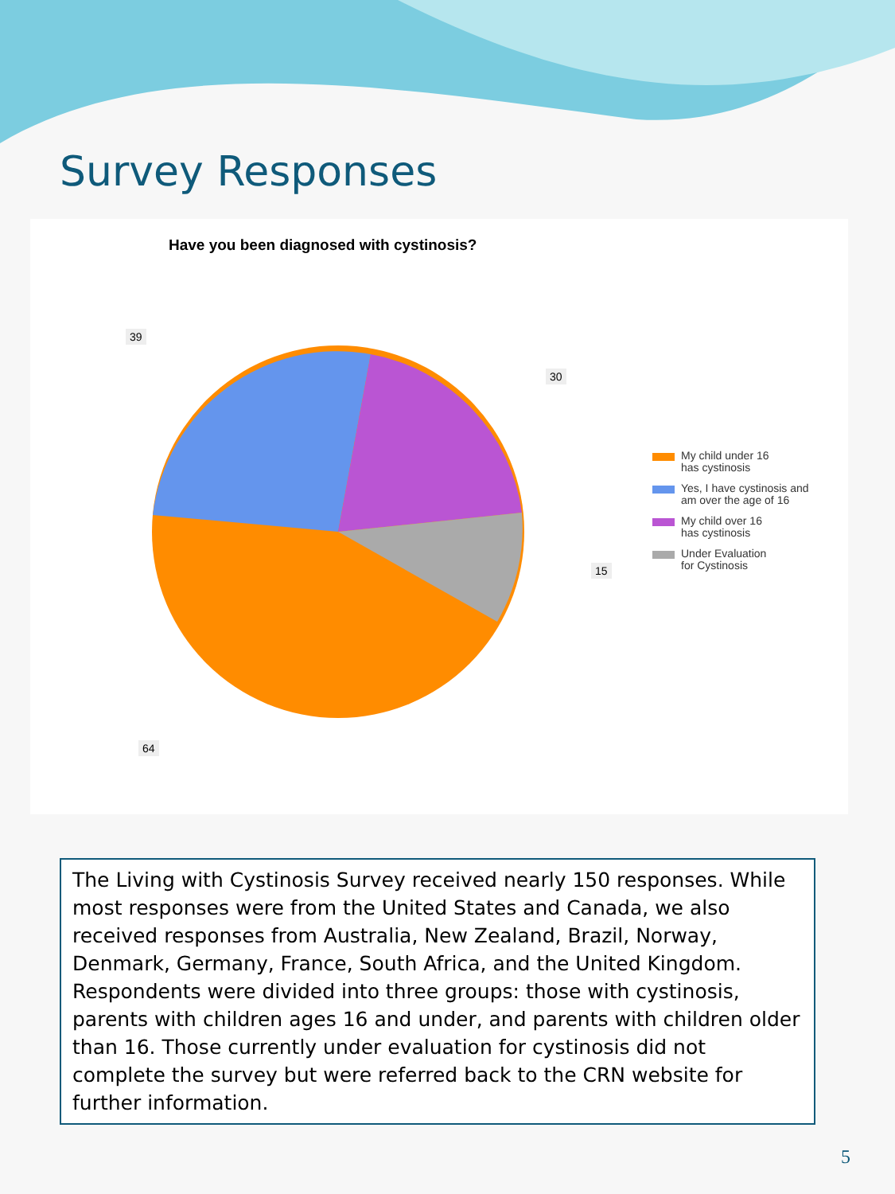Survey Responses
Have you been diagnosed with cystinosis?
39
30
15
64
My child under 16
has cystinosis
Yes, I have cystinosis and
am over the age of 16
My child over 16
has cystinosis
Under Evaluation
for Cystinosis
The Living with Cystinosis Survey received nearly 150 responses. While most responses were from the United States and Canada, we also received responses from Australia, New Zealand, Brazil, Norway, Denmark, Germany, France, South Africa, and the United Kingdom. Respondents were divided into three groups: those with cystinosis, parents with children ages 16 and under, and parents with children older than 16. Those currently under evaluation for cystinosis did not complete the survey but were referred back to the CRN website for further information.
5